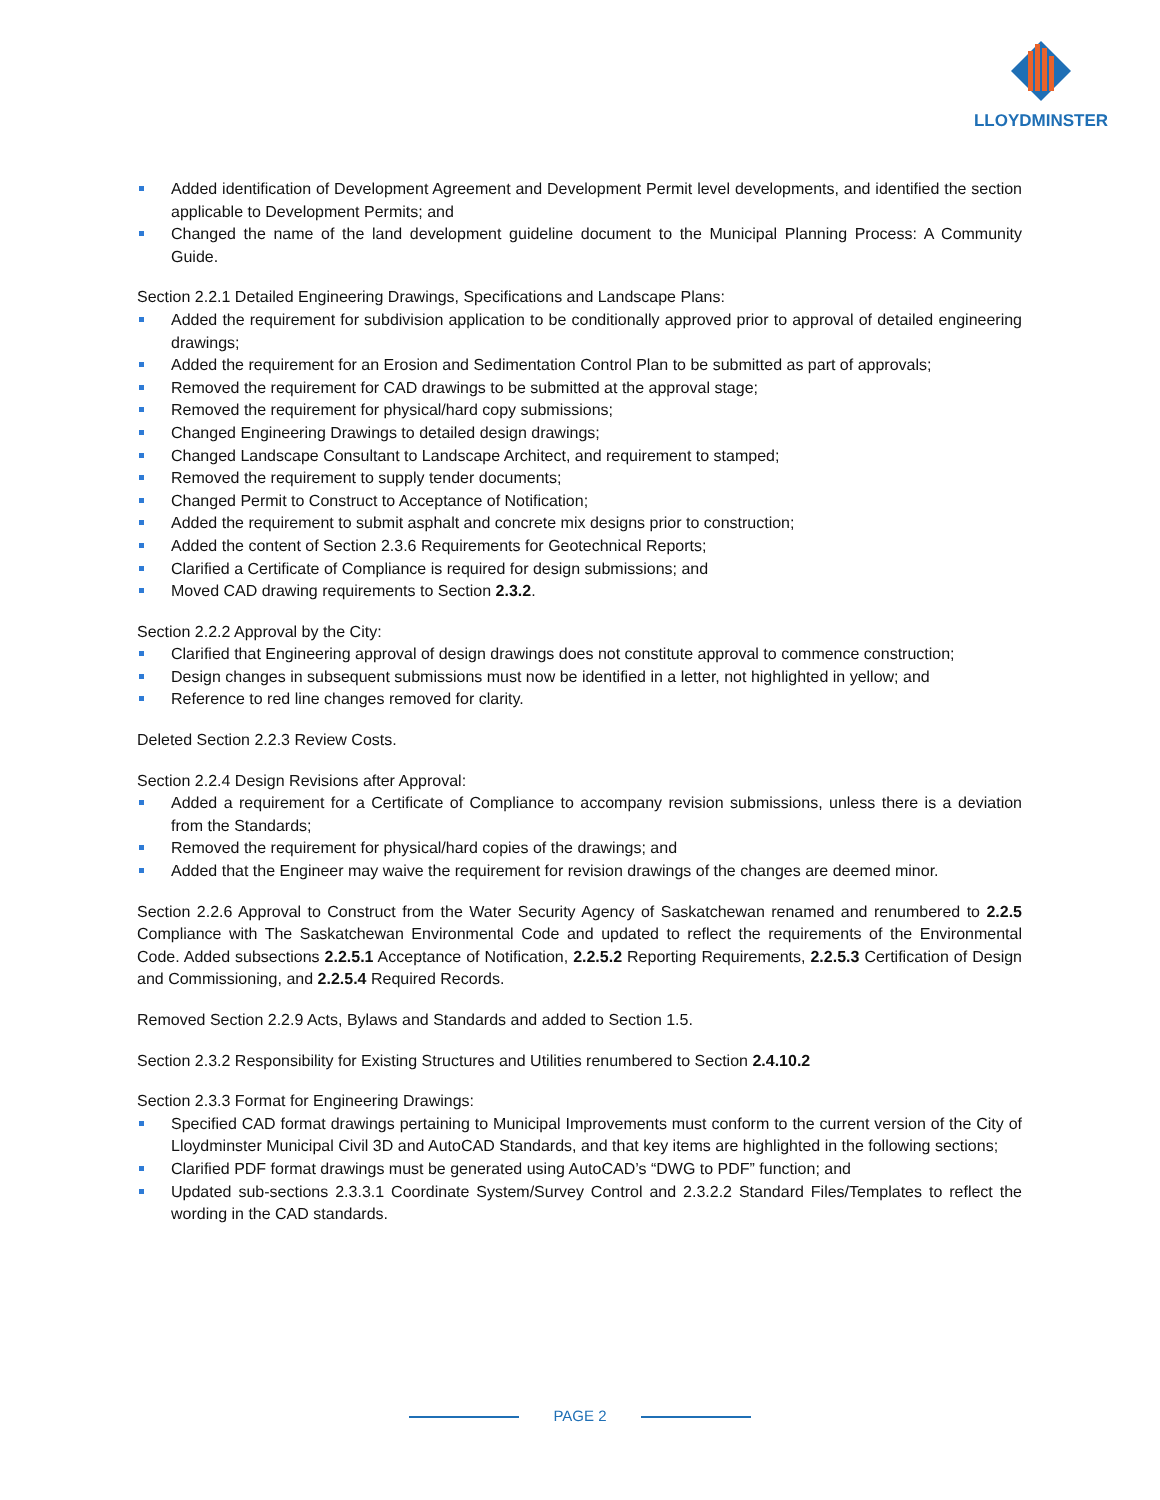LLOYDMINSTER
Added identification of Development Agreement and Development Permit level developments, and identified the section applicable to Development Permits; and
Changed the name of the land development guideline document to the Municipal Planning Process: A Community Guide.
Section 2.2.1 Detailed Engineering Drawings, Specifications and Landscape Plans:
Added the requirement for subdivision application to be conditionally approved prior to approval of detailed engineering drawings;
Added the requirement for an Erosion and Sedimentation Control Plan to be submitted as part of approvals;
Removed the requirement for CAD drawings to be submitted at the approval stage;
Removed the requirement for physical/hard copy submissions;
Changed Engineering Drawings to detailed design drawings;
Changed Landscape Consultant to Landscape Architect, and requirement to stamped;
Removed the requirement to supply tender documents;
Changed Permit to Construct to Acceptance of Notification;
Added the requirement to submit asphalt and concrete mix designs prior to construction;
Added the content of Section 2.3.6 Requirements for Geotechnical Reports;
Clarified a Certificate of Compliance is required for design submissions; and
Moved CAD drawing requirements to Section 2.3.2.
Section 2.2.2 Approval by the City:
Clarified that Engineering approval of design drawings does not constitute approval to commence construction;
Design changes in subsequent submissions must now be identified in a letter, not highlighted in yellow; and
Reference to red line changes removed for clarity.
Deleted Section 2.2.3 Review Costs.
Section 2.2.4 Design Revisions after Approval:
Added a requirement for a Certificate of Compliance to accompany revision submissions, unless there is a deviation from the Standards;
Removed the requirement for physical/hard copies of the drawings; and
Added that the Engineer may waive the requirement for revision drawings of the changes are deemed minor.
Section 2.2.6 Approval to Construct from the Water Security Agency of Saskatchewan renamed and renumbered to 2.2.5 Compliance with The Saskatchewan Environmental Code and updated to reflect the requirements of the Environmental Code. Added subsections 2.2.5.1 Acceptance of Notification, 2.2.5.2 Reporting Requirements, 2.2.5.3 Certification of Design and Commissioning, and 2.2.5.4 Required Records.
Removed Section 2.2.9 Acts, Bylaws and Standards and added to Section 1.5.
Section 2.3.2 Responsibility for Existing Structures and Utilities renumbered to Section 2.4.10.2
Section 2.3.3 Format for Engineering Drawings:
Specified CAD format drawings pertaining to Municipal Improvements must conform to the current version of the City of Lloydminster Municipal Civil 3D and AutoCAD Standards, and that key items are highlighted in the following sections;
Clarified PDF format drawings must be generated using AutoCAD’s “DWG to PDF” function; and
Updated sub-sections 2.3.3.1 Coordinate System/Survey Control and 2.3.2.2 Standard Files/Templates to reflect the wording in the CAD standards.
PAGE 2